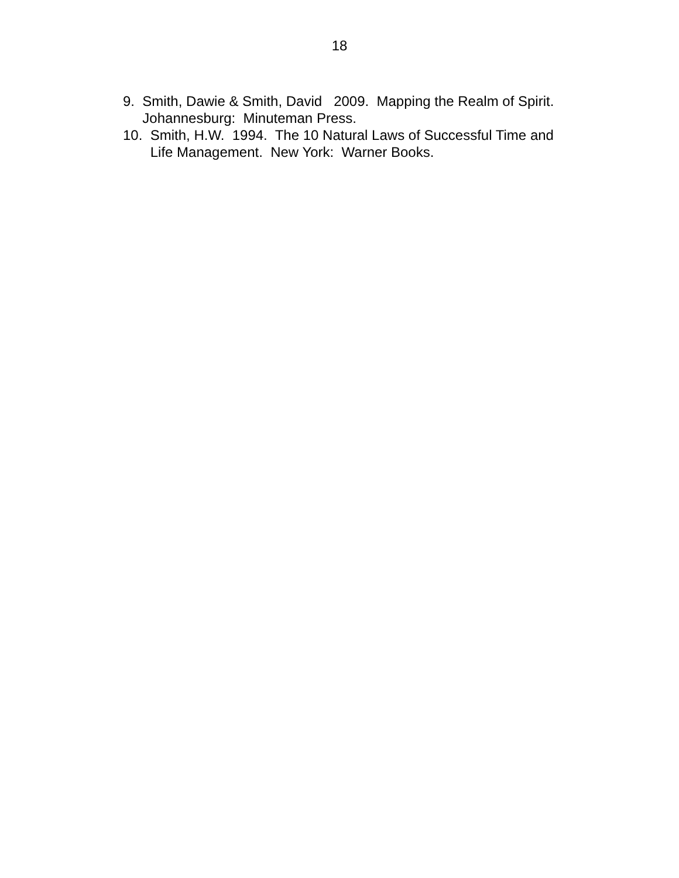18
9. Smith, Dawie & Smith, David 2009. Mapping the Realm of Spirit. Johannesburg: Minuteman Press.
10. Smith, H.W. 1994. The 10 Natural Laws of Successful Time and Life Management. New York: Warner Books.